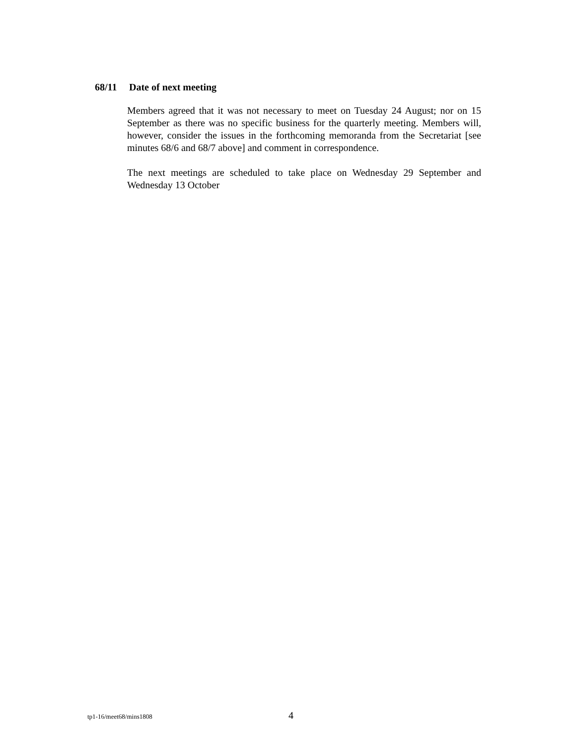68/11 Date of next meeting
Members agreed that it was not necessary to meet on Tuesday 24 August; nor on 15 September as there was no specific business for the quarterly meeting. Members will, however, consider the issues in the forthcoming memoranda from the Secretariat [see minutes 68/6 and 68/7 above] and comment in correspondence.
The next meetings are scheduled to take place on Wednesday 29 September and Wednesday 13 October
tp1-16/meet68/mins1808 4